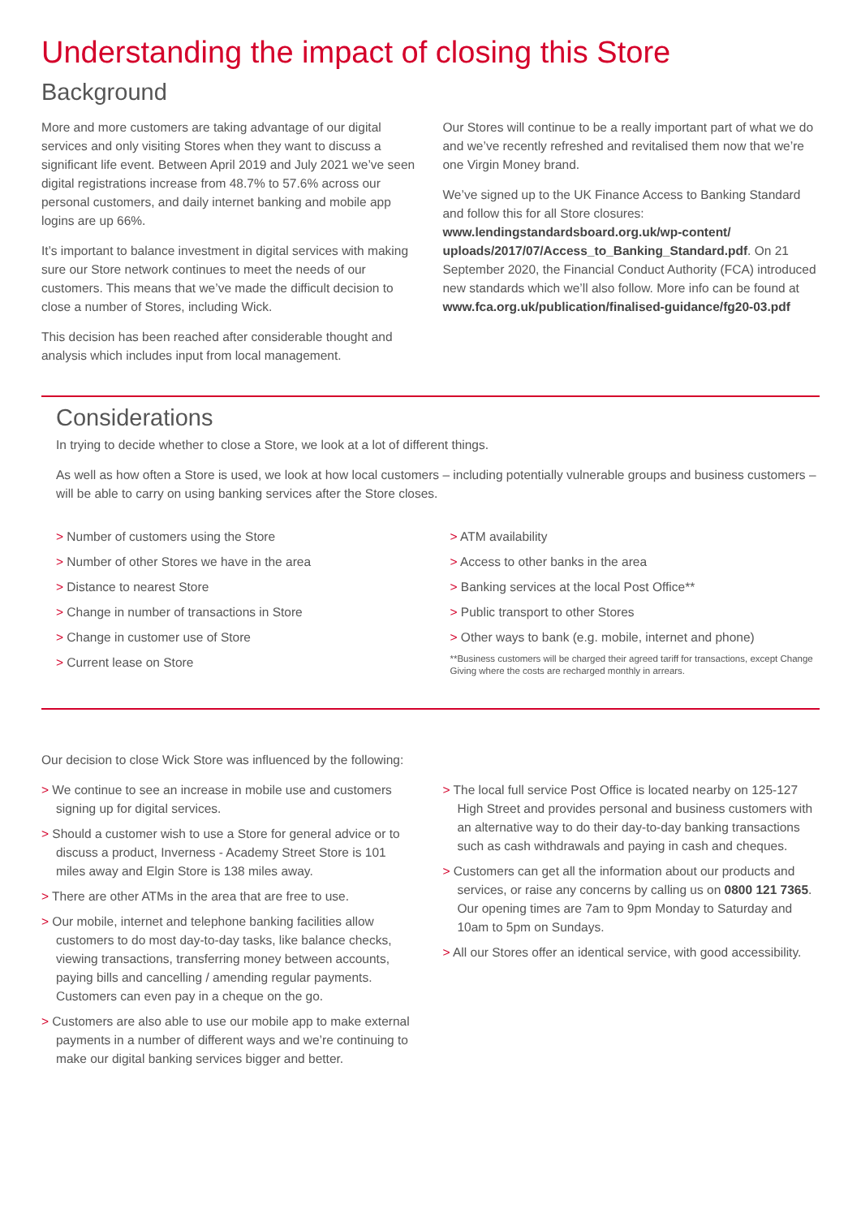Understanding the impact of closing this Store
Background
More and more customers are taking advantage of our digital services and only visiting Stores when they want to discuss a significant life event. Between April 2019 and July 2021 we’ve seen digital registrations increase from 48.7% to 57.6% across our personal customers, and daily internet banking and mobile app logins are up 66%.
It’s important to balance investment in digital services with making sure our Store network continues to meet the needs of our customers. This means that we’ve made the difficult decision to close a number of Stores, including Wick.
This decision has been reached after considerable thought and analysis which includes input from local management.
Our Stores will continue to be a really important part of what we do and we’ve recently refreshed and revitalised them now that we’re one Virgin Money brand.
We’ve signed up to the UK Finance Access to Banking Standard and follow this for all Store closures: www.lendingstandardsboard.org.uk/wp-content/ uploads/2017/07/Access_to_Banking_Standard.pdf. On 21 September 2020, the Financial Conduct Authority (FCA) introduced new standards which we’ll also follow. More info can be found at www.fca.org.uk/publication/finalised-guidance/fg20-03.pdf
Considerations
In trying to decide whether to close a Store, we look at a lot of different things.
As well as how often a Store is used, we look at how local customers – including potentially vulnerable groups and business customers – will be able to carry on using banking services after the Store closes.
> Number of customers using the Store
> Number of other Stores we have in the area
> Distance to nearest Store
> Change in number of transactions in Store
> Change in customer use of Store
> Current lease on Store
> ATM availability
> Access to other banks in the area
> Banking services at the local Post Office**
> Public transport to other Stores
> Other ways to bank (e.g. mobile, internet and phone)
**Business customers will be charged their agreed tariff for transactions, except Change Giving where the costs are recharged monthly in arrears.
Our decision to close Wick Store was influenced by the following:
> We continue to see an increase in mobile use and customers signing up for digital services.
> Should a customer wish to use a Store for general advice or to discuss a product, Inverness - Academy Street Store is 101 miles away and Elgin Store is 138 miles away.
> There are other ATMs in the area that are free to use.
> Our mobile, internet and telephone banking facilities allow customers to do most day-to-day tasks, like balance checks, viewing transactions, transferring money between accounts, paying bills and cancelling / amending regular payments. Customers can even pay in a cheque on the go.
> Customers are also able to use our mobile app to make external payments in a number of different ways and we’re continuing to make our digital banking services bigger and better.
> The local full service Post Office is located nearby on 125-127 High Street and provides personal and business customers with an alternative way to do their day-to-day banking transactions such as cash withdrawals and paying in cash and cheques.
> Customers can get all the information about our products and services, or raise any concerns by calling us on 0800 121 7365. Our opening times are 7am to 9pm Monday to Saturday and 10am to 5pm on Sundays.
> All our Stores offer an identical service, with good accessibility.